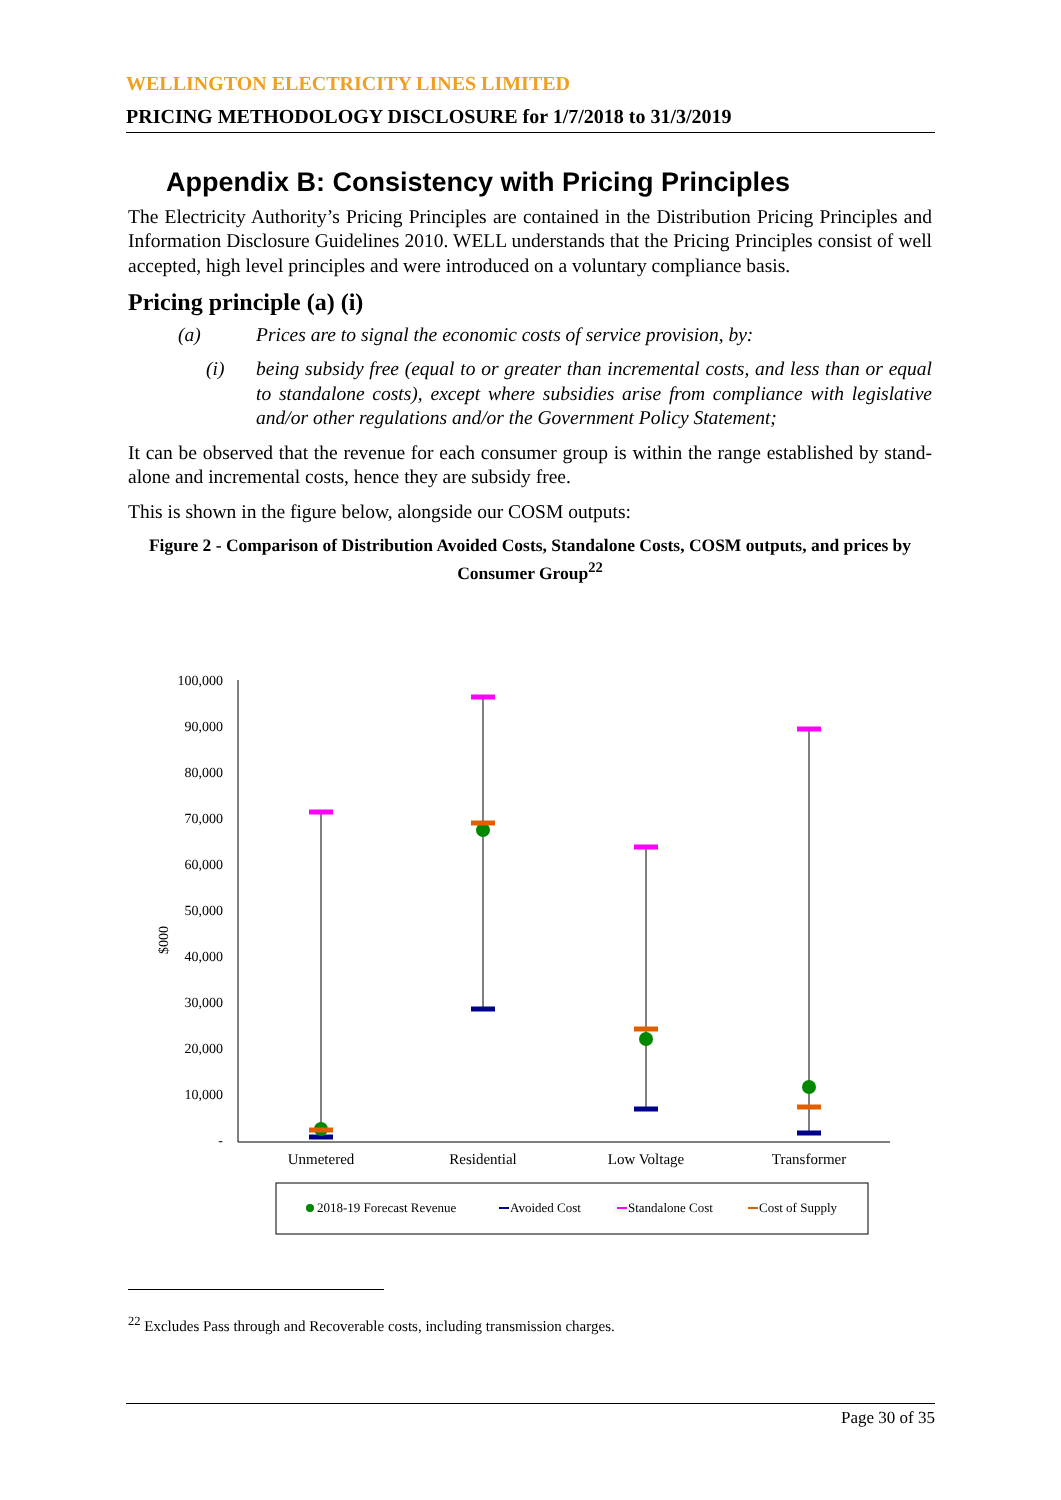WELLINGTON ELECTRICITY LINES LIMITED
PRICING METHODOLOGY DISCLOSURE for 1/7/2018 to 31/3/2019
Appendix B: Consistency with Pricing Principles
The Electricity Authority’s Pricing Principles are contained in the Distribution Pricing Principles and Information Disclosure Guidelines 2010. WELL understands that the Pricing Principles consist of well accepted, high level principles and were introduced on a voluntary compliance basis.
Pricing principle (a) (i)
(a) Prices are to signal the economic costs of service provision, by:
(i) being subsidy free (equal to or greater than incremental costs, and less than or equal to standalone costs), except where subsidies arise from compliance with legislative and/or other regulations and/or the Government Policy Statement;
It can be observed that the revenue for each consumer group is within the range established by stand-alone and incremental costs, hence they are subsidy free.
This is shown in the figure below, alongside our COSM outputs:
Figure 2 - Comparison of Distribution Avoided Costs, Standalone Costs, COSM outputs, and prices by Consumer Group<sup>22</sup>
100,000
90,000
80,000
70,000
60,000
50,000
40,000
30,000
20,000
10,000
-
$000
Unmetered
Residential
Low Voltage
Transformer
2018-19 Forecast Revenue
Avoided Cost
Standalone Cost
Cost of Supply
<sup>22</sup> Excludes Pass through and Recoverable costs, including transmission charges.
Page 30 of 35